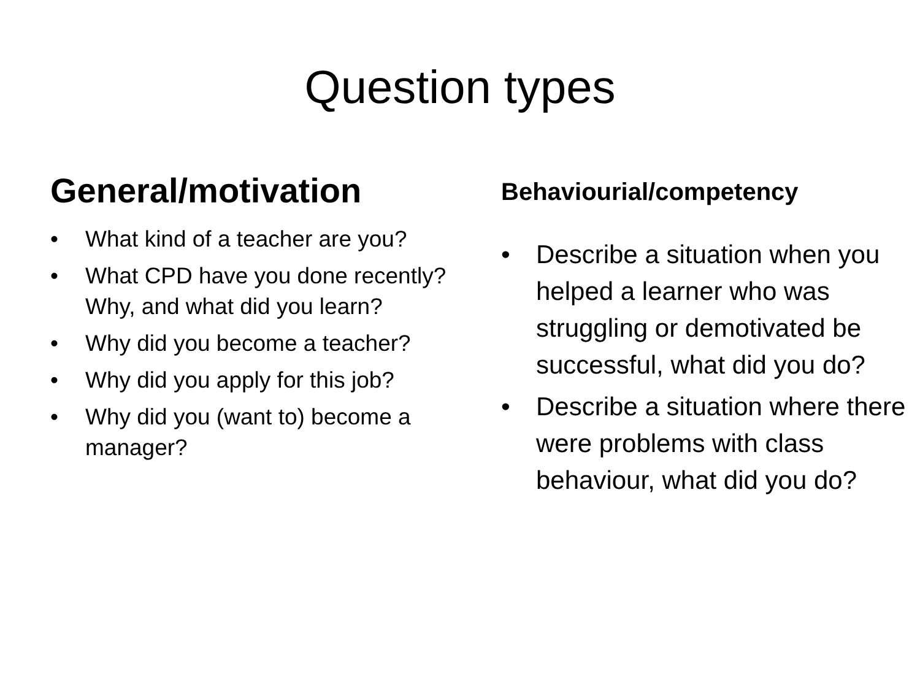Question types
General/motivation
• What kind of a teacher are you?
• What CPD have you done recently? Why, and what did you learn?
• Why did you become a teacher?
• Why did you apply for this job?
• Why did you (want to) become a manager?
Behaviourial/competency
• Describe a situation when you helped a learner who was struggling or demotivated be successful, what did you do?
• Describe a situation where there were problems with class behaviour, what did you do?